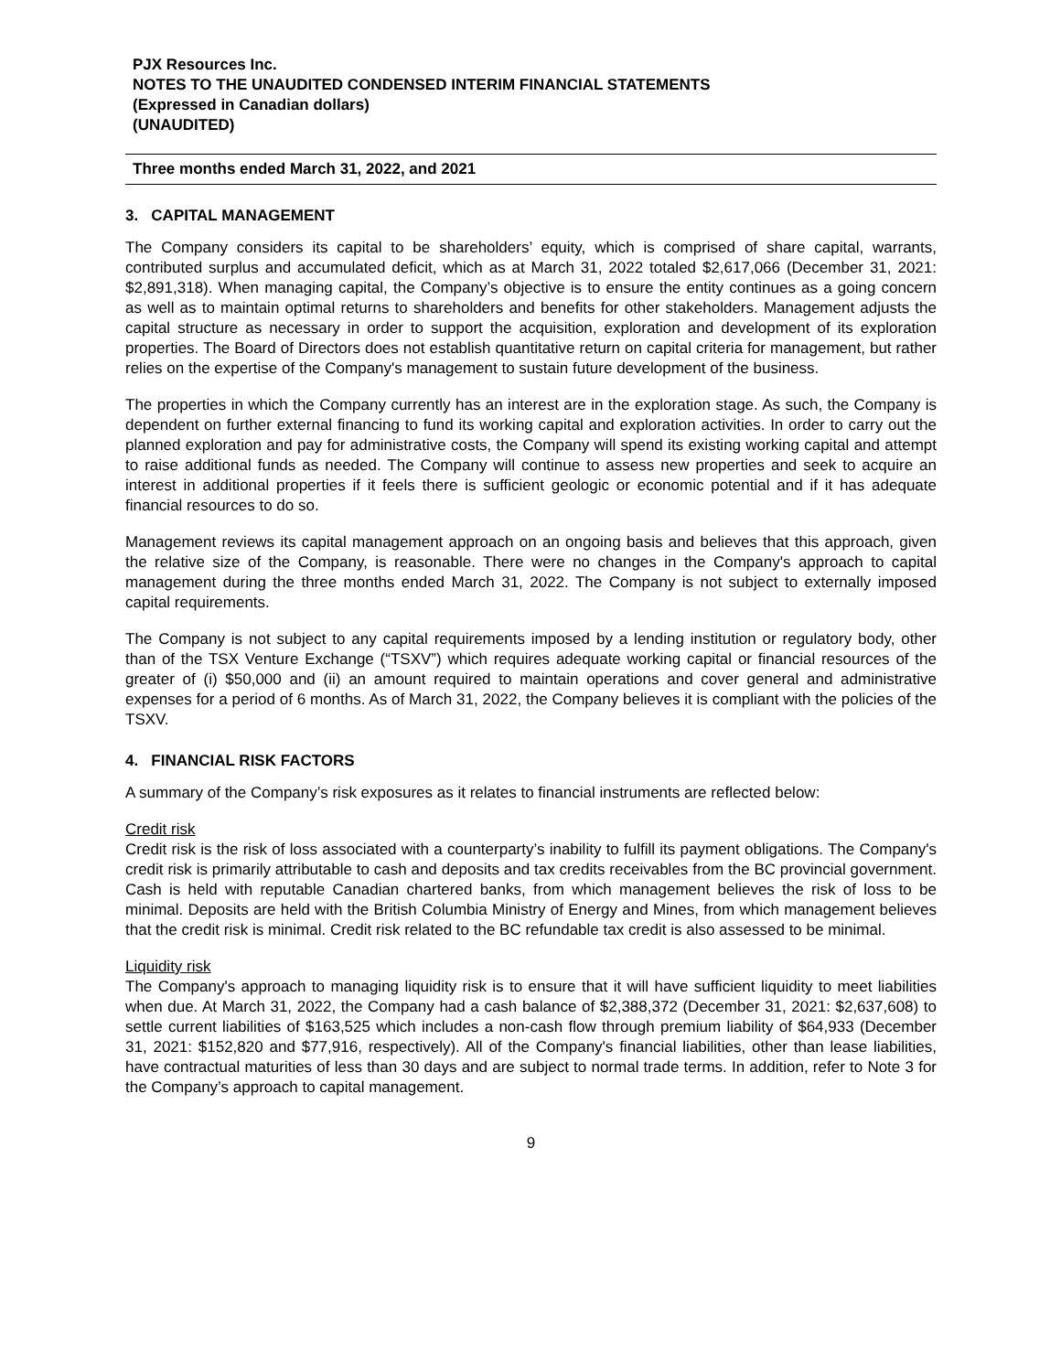PJX Resources Inc.
NOTES TO THE UNAUDITED CONDENSED INTERIM FINANCIAL STATEMENTS
(Expressed in Canadian dollars)
(UNAUDITED)
Three months ended March 31, 2022, and 2021
3. CAPITAL MANAGEMENT
The Company considers its capital to be shareholders’ equity, which is comprised of share capital, warrants, contributed surplus and accumulated deficit, which as at March 31, 2022 totaled $2,617,066 (December 31, 2021: $2,891,318). When managing capital, the Company’s objective is to ensure the entity continues as a going concern as well as to maintain optimal returns to shareholders and benefits for other stakeholders. Management adjusts the capital structure as necessary in order to support the acquisition, exploration and development of its exploration properties. The Board of Directors does not establish quantitative return on capital criteria for management, but rather relies on the expertise of the Company's management to sustain future development of the business.
The properties in which the Company currently has an interest are in the exploration stage. As such, the Company is dependent on further external financing to fund its working capital and exploration activities. In order to carry out the planned exploration and pay for administrative costs, the Company will spend its existing working capital and attempt to raise additional funds as needed. The Company will continue to assess new properties and seek to acquire an interest in additional properties if it feels there is sufficient geologic or economic potential and if it has adequate financial resources to do so.
Management reviews its capital management approach on an ongoing basis and believes that this approach, given the relative size of the Company, is reasonable. There were no changes in the Company's approach to capital management during the three months ended March 31, 2022. The Company is not subject to externally imposed capital requirements.
The Company is not subject to any capital requirements imposed by a lending institution or regulatory body, other than of the TSX Venture Exchange (“TSXV”) which requires adequate working capital or financial resources of the greater of (i) $50,000 and (ii) an amount required to maintain operations and cover general and administrative expenses for a period of 6 months. As of March 31, 2022, the Company believes it is compliant with the policies of the TSXV.
4. FINANCIAL RISK FACTORS
A summary of the Company’s risk exposures as it relates to financial instruments are reflected below:
Credit risk
Credit risk is the risk of loss associated with a counterparty’s inability to fulfill its payment obligations. The Company's credit risk is primarily attributable to cash and deposits and tax credits receivables from the BC provincial government. Cash is held with reputable Canadian chartered banks, from which management believes the risk of loss to be minimal. Deposits are held with the British Columbia Ministry of Energy and Mines, from which management believes that the credit risk is minimal. Credit risk related to the BC refundable tax credit is also assessed to be minimal.
Liquidity risk
The Company's approach to managing liquidity risk is to ensure that it will have sufficient liquidity to meet liabilities when due. At March 31, 2022, the Company had a cash balance of $2,388,372 (December 31, 2021: $2,637,608) to settle current liabilities of $163,525 which includes a non-cash flow through premium liability of $64,933 (December 31, 2021: $152,820 and $77,916, respectively). All of the Company's financial liabilities, other than lease liabilities, have contractual maturities of less than 30 days and are subject to normal trade terms. In addition, refer to Note 3 for the Company’s approach to capital management.
9